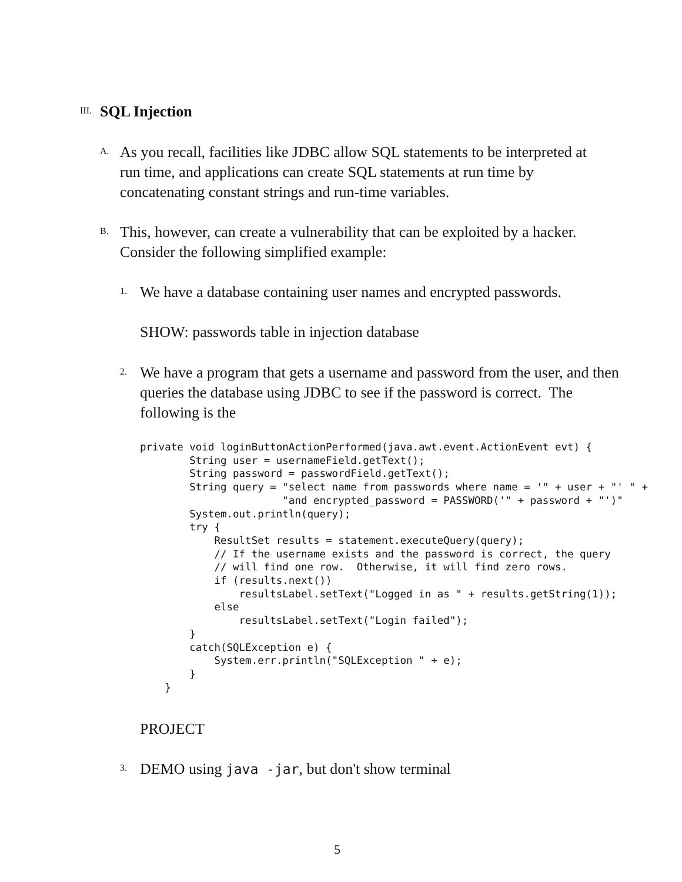III.
SQL Injection
A.
As you recall, facilities like JDBC allow SQL statements to be interpreted at
run time, and applications can create SQL statements at run time by
concatenating constant strings and run-time variables.
B.
This, however, can create a vulnerability that can be exploited by a hacker.
Consider the following simplified example:
1.
We have a database containing user names and encrypted passwords.
SHOW: passwords table in injection database
2.
We have a program that gets a username and password from the user, and then
queries the database using JDBC to see if the password is correct. The
following is the
private void loginButtonActionPerformed(java.awt.event.ActionEvent evt) {
        String user = usernameField.getText();
        String password = passwordField.getText();
        String query = "select name from passwords where name = '" + user + "' " +
                       "and encrypted_password = PASSWORD('" + password + "')"
        System.out.println(query);
        try {
            ResultSet results = statement.executeQuery(query);
            // If the username exists and the password is correct, the query
            // will find one row.  Otherwise, it will find zero rows.
            if (results.next())
                resultsLabel.setText("Logged in as " + results.getString(1));
            else
                resultsLabel.setText("Login failed");
        }
        catch(SQLException e) {
            System.err.println("SQLException " + e);
        }
    }
PROJECT
3.
DEMO using java -jar, but don't show terminal
5